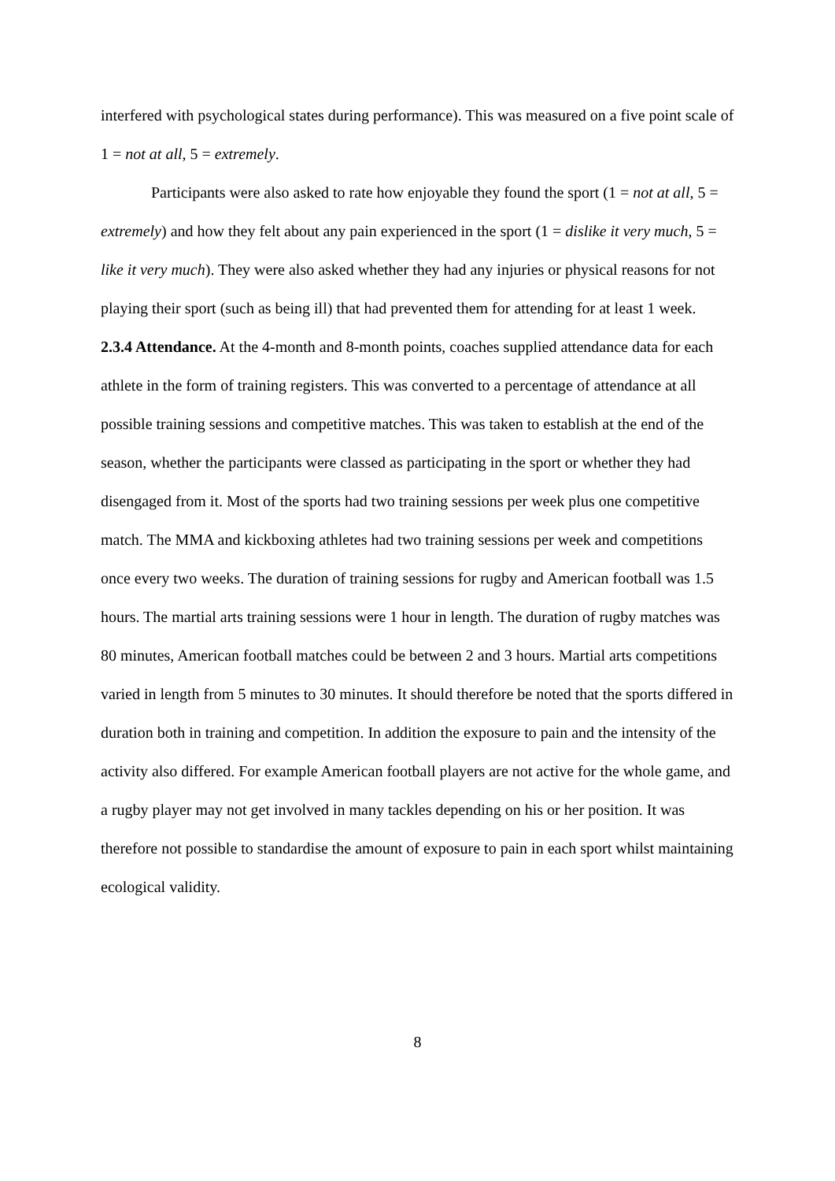interfered with psychological states during performance). This was measured on a five point scale of 1 = not at all, 5 = extremely.
Participants were also asked to rate how enjoyable they found the sport (1 = not at all, 5 = extremely) and how they felt about any pain experienced in the sport (1 = dislike it very much, 5 = like it very much). They were also asked whether they had any injuries or physical reasons for not playing their sport (such as being ill) that had prevented them for attending for at least 1 week.
2.3.4 Attendance. At the 4-month and 8-month points, coaches supplied attendance data for each athlete in the form of training registers. This was converted to a percentage of attendance at all possible training sessions and competitive matches. This was taken to establish at the end of the season, whether the participants were classed as participating in the sport or whether they had disengaged from it. Most of the sports had two training sessions per week plus one competitive match. The MMA and kickboxing athletes had two training sessions per week and competitions once every two weeks. The duration of training sessions for rugby and American football was 1.5 hours. The martial arts training sessions were 1 hour in length. The duration of rugby matches was 80 minutes, American football matches could be between 2 and 3 hours. Martial arts competitions varied in length from 5 minutes to 30 minutes. It should therefore be noted that the sports differed in duration both in training and competition. In addition the exposure to pain and the intensity of the activity also differed. For example American football players are not active for the whole game, and a rugby player may not get involved in many tackles depending on his or her position. It was therefore not possible to standardise the amount of exposure to pain in each sport whilst maintaining ecological validity.
8